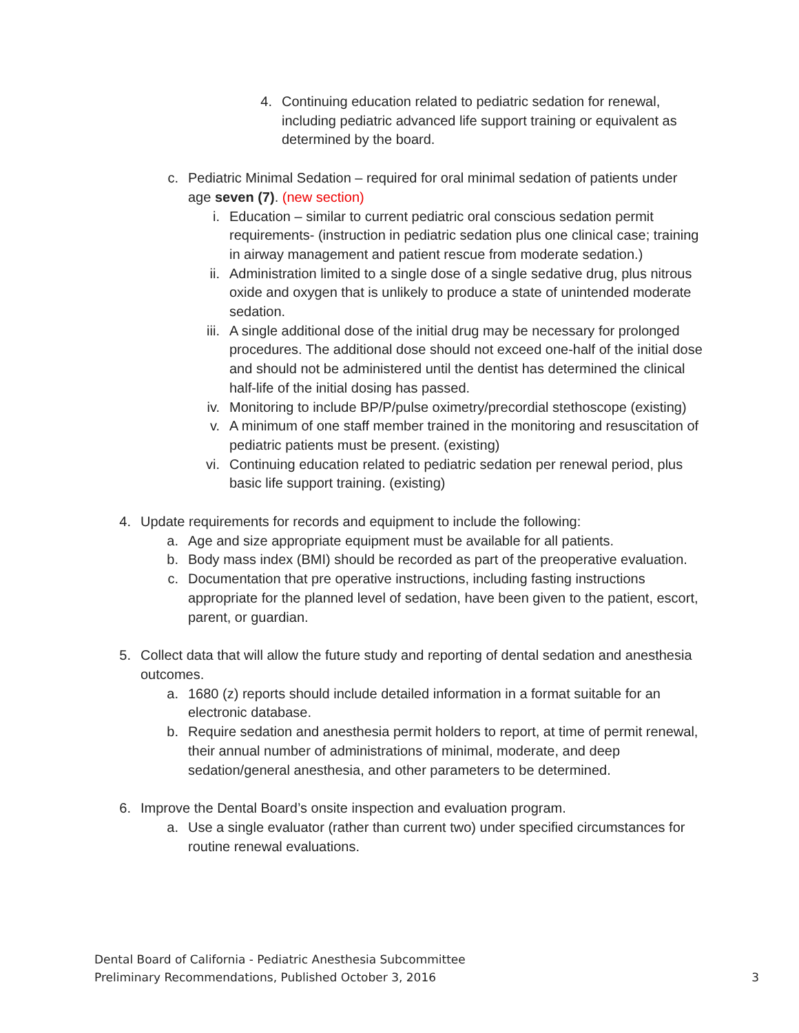4. Continuing education related to pediatric sedation for renewal, including pediatric advanced life support training or equivalent as determined by the board.
c. Pediatric Minimal Sedation – required for oral minimal sedation of patients under age seven (7). (new section)
i. Education – similar to current pediatric oral conscious sedation permit requirements- (instruction in pediatric sedation plus one clinical case; training in airway management and patient rescue from moderate sedation.)
ii. Administration limited to a single dose of a single sedative drug, plus nitrous oxide and oxygen that is unlikely to produce a state of unintended moderate sedation.
iii.
A single additional dose of the initial drug may be necessary for prolonged procedures. The additional dose should not exceed one-half of the initial dose and should not be administered until the dentist has determined the clinical half-life of the initial dosing has passed.
iv. Monitoring to include BP/P/pulse oximetry/precordial stethoscope (existing)
v. A minimum of one staff member trained in the monitoring and resuscitation of pediatric patients must be present. (existing)
vi. Continuing education related to pediatric sedation per renewal period, plus basic life support training. (existing)
4. Update requirements for records and equipment to include the following:
a. Age and size appropriate equipment must be available for all patients.
b. Body mass index (BMI) should be recorded as part of the preoperative evaluation.
c. Documentation that pre operative instructions, including fasting instructions appropriate for the planned level of sedation, have been given to the patient, escort, parent, or guardian.
5. Collect data that will allow the future study and reporting of dental sedation and anesthesia outcomes.
a. 1680 (z) reports should include detailed information in a format suitable for an electronic database.
b. Require sedation and anesthesia permit holders to report, at time of permit renewal, their annual number of administrations of minimal, moderate, and deep sedation/general anesthesia, and other parameters to be determined.
6. Improve the Dental Board’s onsite inspection and evaluation program.
a. Use a single evaluator (rather than current two) under specified circumstances for routine renewal evaluations.
Dental Board of California - Pediatric Anesthesia Subcommittee
Preliminary Recommendations, Published October 3, 2016 3